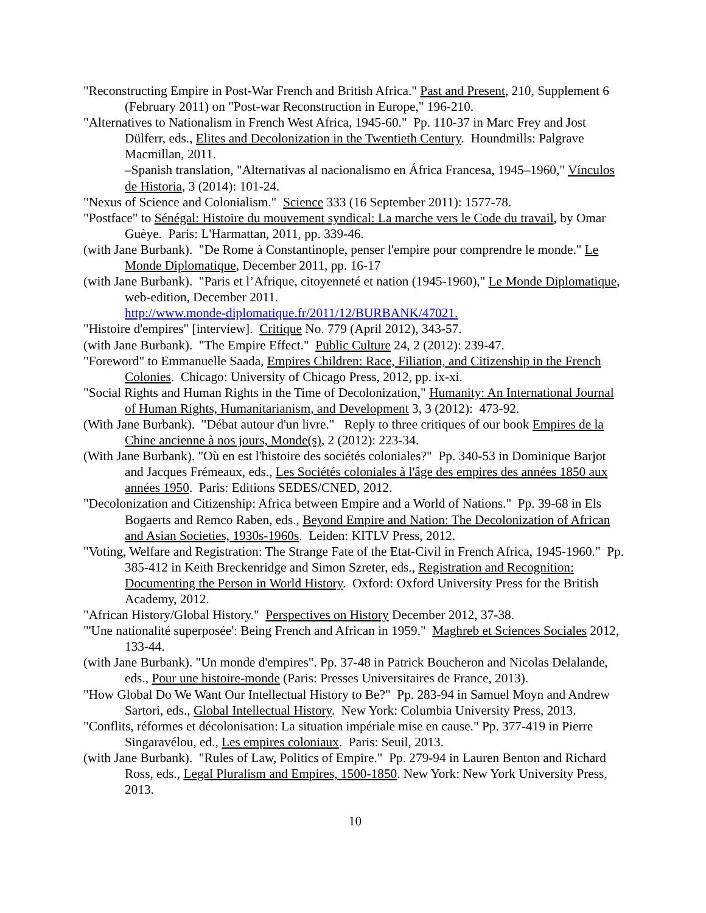"Reconstructing Empire in Post-War French and British Africa." Past and Present, 210, Supplement 6 (February 2011) on "Post-war Reconstruction in Europe," 196-210.
"Alternatives to Nationalism in French West Africa, 1945-60." Pp. 110-37 in Marc Frey and Jost Dülferr, eds., Elites and Decolonization in the Twentieth Century. Houndmills: Palgrave Macmillan, 2011.
–Spanish translation, "Alternativas al nacionalismo en África Francesa, 1945–1960," Vínculos de Historia, 3 (2014): 101-24.
"Nexus of Science and Colonialism." Science 333 (16 September 2011): 1577-78.
"Postface" to Sénégal: Histoire du mouvement syndical: La marche vers le Code du travail, by Omar Guèye. Paris: L'Harmattan, 2011, pp. 339-46.
(with Jane Burbank). "De Rome à Constantinople, penser l'empire pour comprendre le monde." Le Monde Diplomatique, December 2011, pp. 16-17
(with Jane Burbank). "Paris et l’Afrique, citoyenneté et nation (1945-1960)," Le Monde Diplomatique, web-edition, December 2011.
http://www.monde-diplomatique.fr/2011/12/BURBANK/47021.
"Histoire d'empires" [interview]. Critique No. 779 (April 2012), 343-57.
(with Jane Burbank). "The Empire Effect." Public Culture 24, 2 (2012): 239-47.
"Foreword" to Emmanuelle Saada, Empires Children: Race, Filiation, and Citizenship in the French Colonies. Chicago: University of Chicago Press, 2012, pp. ix-xi.
"Social Rights and Human Rights in the Time of Decolonization," Humanity: An International Journal of Human Rights, Humanitarianism, and Development 3, 3 (2012): 473-92.
(With Jane Burbank). "Débat autour d'un livre." Reply to three critiques of our book Empires de la Chine ancienne à nos jours, Monde(s), 2 (2012): 223-34.
(With Jane Burbank). "Où en est l'histoire des sociétés coloniales?" Pp. 340-53 in Dominique Barjot and Jacques Frémeaux, eds., Les Sociétés coloniales à l'âge des empires des années 1850 aux années 1950. Paris: Editions SEDES/CNED, 2012.
"Decolonization and Citizenship: Africa between Empire and a World of Nations." Pp. 39-68 in Els Bogaerts and Remco Raben, eds., Beyond Empire and Nation: The Decolonization of African and Asian Societies, 1930s-1960s. Leiden: KITLV Press, 2012.
"Voting, Welfare and Registration: The Strange Fate of the Etat-Civil in French Africa, 1945-1960." Pp. 385-412 in Keith Breckenridge and Simon Szreter, eds., Registration and Recognition: Documenting the Person in World History. Oxford: Oxford University Press for the British Academy, 2012.
"African History/Global History." Perspectives on History December 2012, 37-38.
"'Une nationalité superposée': Being French and African in 1959." Maghreb et Sciences Sociales 2012, 133-44.
(with Jane Burbank). "Un monde d'empires". Pp. 37-48 in Patrick Boucheron and Nicolas Delalande, eds., Pour une histoire-monde (Paris: Presses Universitaires de France, 2013).
"How Global Do We Want Our Intellectual History to Be?" Pp. 283-94 in Samuel Moyn and Andrew Sartori, eds., Global Intellectual History. New York: Columbia University Press, 2013.
"Conflits, réformes et décolonisation: La situation impériale mise en cause." Pp. 377-419 in Pierre Singaravélou, ed., Les empires coloniaux. Paris: Seuil, 2013.
(with Jane Burbank). "Rules of Law, Politics of Empire." Pp. 279-94 in Lauren Benton and Richard Ross, eds., Legal Pluralism and Empires, 1500-1850. New York: New York University Press, 2013.
10